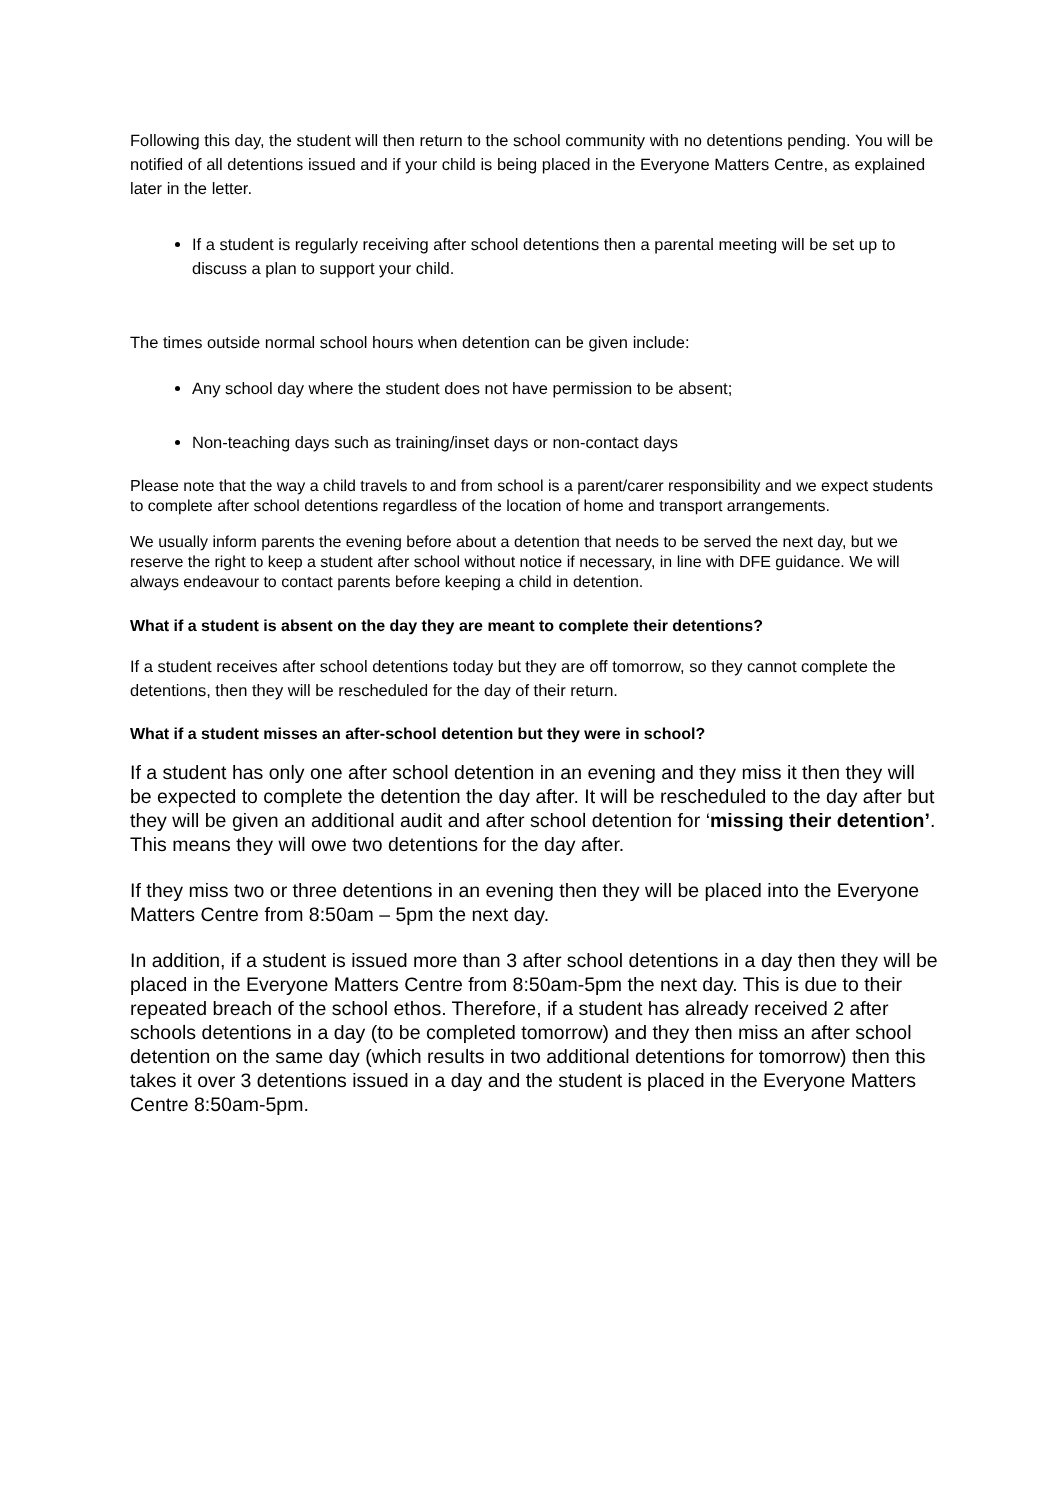Following this day, the student will then return to the school community with no detentions pending. You will be notified of all detentions issued and if your child is being placed in the Everyone Matters Centre, as explained later in the letter.
If a student is regularly receiving after school detentions then a parental meeting will be set up to discuss a plan to support your child.
The times outside normal school hours when detention can be given include:
Any school day where the student does not have permission to be absent;
Non-teaching days such as training/inset days or non-contact days
Please note that the way a child travels to and from school is a parent/carer responsibility and we expect students to complete after school detentions regardless of the location of home and transport arrangements.
We usually inform parents the evening before about a detention that needs to be served the next day, but we reserve the right to keep a student after school without notice if necessary, in line with DFE guidance. We will always endeavour to contact parents before keeping a child in detention.
What if a student is absent on the day they are meant to complete their detentions?
If a student receives after school detentions today but they are off tomorrow, so they cannot complete the detentions, then they will be rescheduled for the day of their return.
What if a student misses an after-school detention but they were in school?
If a student has only one after school detention in an evening and they miss it then they will be expected to complete the detention the day after. It will be rescheduled to the day after but they will be given an additional audit and after school detention for ‘missing their detention’. This means they will owe two detentions for the day after.
If they miss two or three detentions in an evening then they will be placed into the Everyone Matters Centre from 8:50am – 5pm the next day.
In addition, if a student is issued more than 3 after school detentions in a day then they will be placed in the Everyone Matters Centre from 8:50am-5pm the next day. This is due to their repeated breach of the school ethos. Therefore, if a student has already received 2 after schools detentions in a day (to be completed tomorrow) and they then miss an after school detention on the same day (which results in two additional detentions for tomorrow) then this takes it over 3 detentions issued in a day and the student is placed in the Everyone Matters Centre 8:50am-5pm.